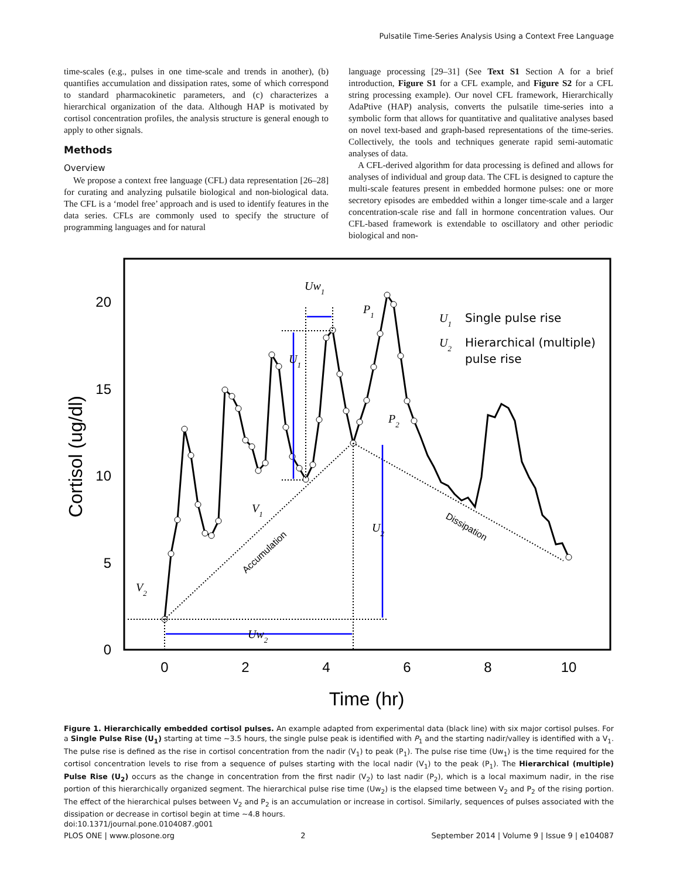Pulsatile Time-Series Analysis Using a Context Free Language
time-scales (e.g., pulses in one time-scale and trends in another), (b) quantifies accumulation and dissipation rates, some of which correspond to standard pharmacokinetic parameters, and (c) characterizes a hierarchical organization of the data. Although HAP is motivated by cortisol concentration profiles, the analysis structure is general enough to apply to other signals.
Methods
Overview
We propose a context free language (CFL) data representation [26–28] for curating and analyzing pulsatile biological and non-biological data. The CFL is a ‘model free’ approach and is used to identify features in the data series. CFLs are commonly used to specify the structure of programming languages and for natural
language processing [29–31] (See Text S1 Section A for a brief introduction, Figure S1 for a CFL example, and Figure S2 for a CFL string processing example). Our novel CFL framework, Hierarchically AdaPtive (HAP) analysis, converts the pulsatile time-series into a symbolic form that allows for quantitative and qualitative analyses based on novel text-based and graph-based representations of the time-series. Collectively, the tools and techniques generate rapid semi-automatic analyses of data.
A CFL-derived algorithm for data processing is defined and allows for analyses of individual and group data. The CFL is designed to capture the multi-scale features present in embedded hormone pulses: one or more secretory episodes are embedded within a longer time-scale and a larger concentration-scale rise and fall in hormone concentration values. Our CFL-based framework is extendable to oscillatory and other periodic biological and non-
20
15
10
5
0
0
2
4
6
8
10
Time (hr)
Cortisol (ug/dl)
Uw1
P1
U1
P2
V1
U2
V2
Uw2
U1
U2
Single pulse rise
Hierarchical (multiple)
pulse rise
Accumulation
Dissipation
Figure 1. Hierarchically embedded cortisol pulses. An example adapted from experimental data (black line) with six major cortisol pulses. For a Single Pulse Rise (U<sub>1</sub>) starting at time ~3.5 hours, the single pulse peak is identified with P<sub>1</sub> and the starting nadir/valley is identified with a V<sub>1</sub>. The pulse rise is defined as the rise in cortisol concentration from the nadir (V<sub>1</sub>) to peak (P<sub>1</sub>). The pulse rise time (Uw<sub>1</sub>) is the time required for the cortisol concentration levels to rise from a sequence of pulses starting with the local nadir (V<sub>1</sub>) to the peak (P<sub>1</sub>). The Hierarchical (multiple) Pulse Rise (U<sub>2</sub>) occurs as the change in concentration from the first nadir (V<sub>2</sub>) to last nadir (P<sub>2</sub>), which is a local maximum nadir, in the rise portion of this hierarchically organized segment. The hierarchical pulse rise time (Uw<sub>2</sub>) is the elapsed time between V<sub>2</sub> and P<sub>2</sub> of the rising portion. The effect of the hierarchical pulses between V<sub>2</sub> and P<sub>2</sub> is an accumulation or increase in cortisol. Similarly, sequences of pulses associated with the dissipation or decrease in cortisol begin at time ~4.8 hours.
doi:10.1371/journal.pone.0104087.g001
PLOS ONE | www.plosone.org 2 September 2014 | Volume 9 | Issue 9 | e104087